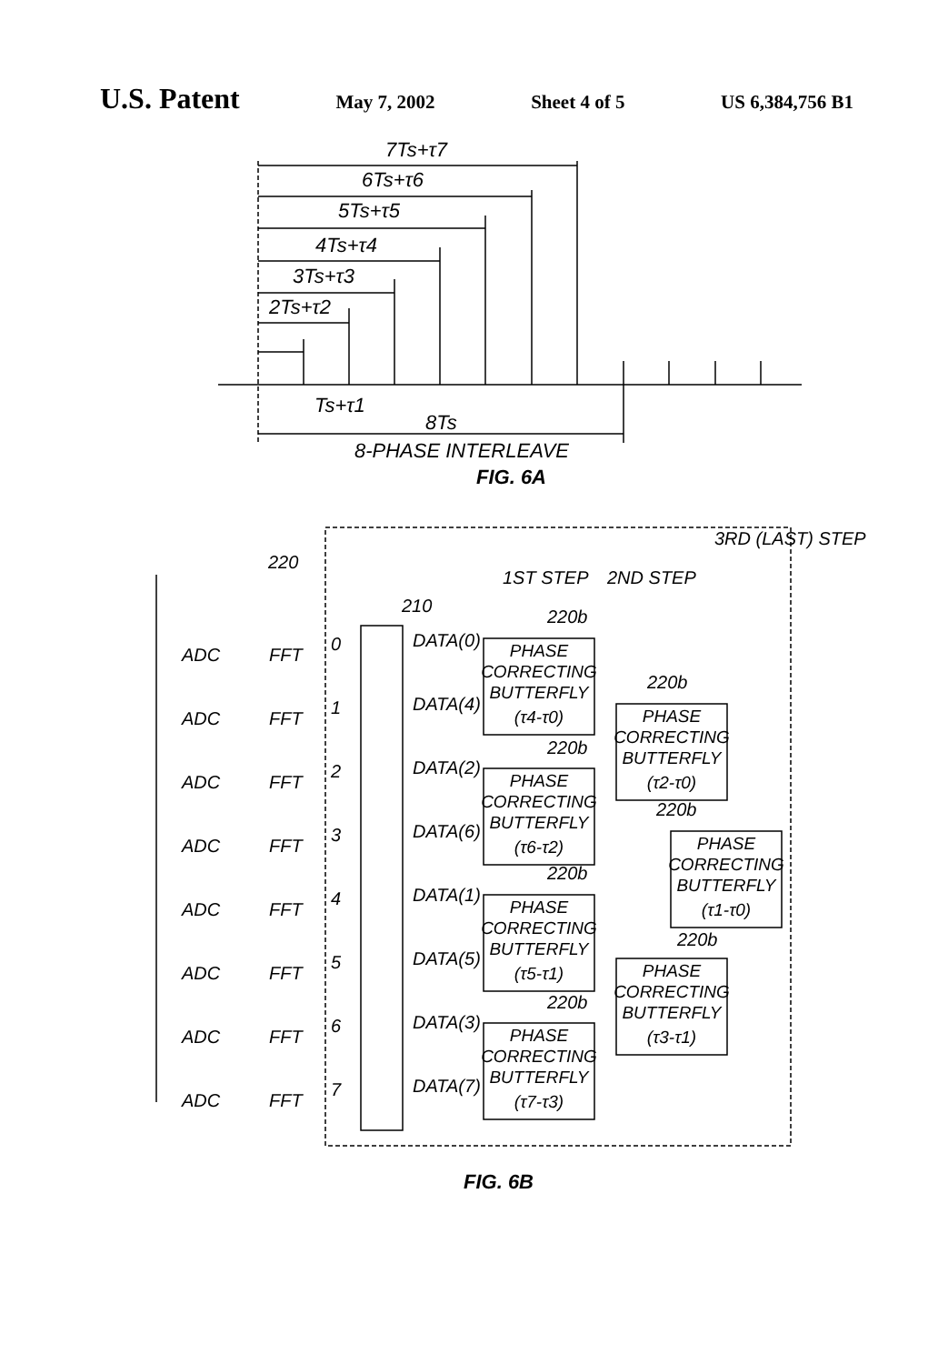U.S. Patent May 7, 2002 Sheet 4 of 5 US 6,384,756 B1
7Ts+τ7
6Ts+τ6
5Ts+τ5
4Ts+τ4
3Ts+τ3
2Ts+τ2
Ts+τ1
8Ts
8-PHASE INTERLEAVE
FIG. 6A
220
1ST STEP
2ND STEP
3RD (LAST) STEP
210
ADC
FFT
0
DATA(0)
ADC
FFT
1
DATA(4)
ADC
FFT
2
DATA(2)
ADC
FFT
3
DATA(6)
ADC
FFT
4
DATA(1)
ADC
FFT
5
DATA(5)
ADC
FFT
6
DATA(3)
ADC
FFT
7
DATA(7)
PHASE
CORRECTING
BUTTERFLY
(τ4-τ0)
PHASE
CORRECTING
BUTTERFLY
(τ6-τ2)
PHASE
CORRECTING
BUTTERFLY
(τ5-τ1)
PHASE
CORRECTING
BUTTERFLY
(τ7-τ3)
PHASE
CORRECTING
BUTTERFLY
(τ2-τ0)
PHASE
CORRECTING
BUTTERFLY
(τ3-τ1)
PHASE
CORRECTING
BUTTERFLY
(τ1-τ0)
220b
220b
220b
220b
220b
220b
220b
FIG. 6B